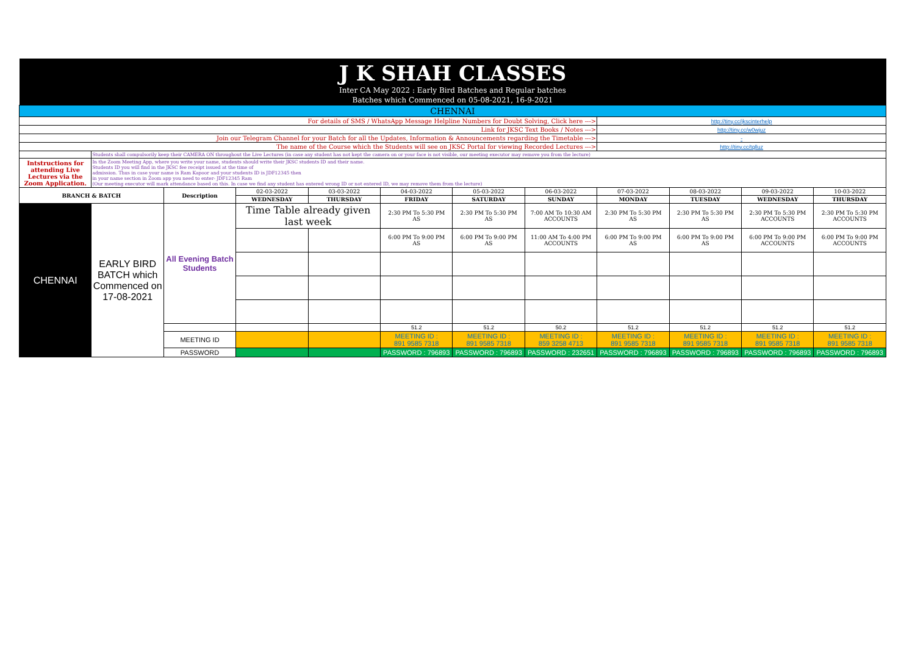| J K SHAH CLASSES | | | | | | | | | | | |
| Inter CA May 2022 : Early Bird Batches and Regular batches | | | | | | | | | | | |
| Batches which Commenced on 05-08-2021, 16-9-2021 | | | | | | | | | | | |
| CHENNAI | | | | | | | | | | | |
| For details of SMS / WhatsApp Message Helpline Numbers for Doubt Solving, Click here ---> | | | | | | | | http://tiny.cc/jkscinterhelp | | | |
| Link for JKSC Text Books / Notes ---> | | | | | | | | http://tiny.cc/w0wjuz | | | |
| Join our Telegram Channel for your Batch for all the Updates, Information & Announcements regarding the Timetable ---> | | | | | | | | - | | | |
| The name of the Course which the Students will see on JKSC Portal for viewing Recorded Lectures ---> | | | | | | | | http://tiny.cc/tqlluz | | | |
| | Students shall compulsorily keep their CAMERA ON throughout the Live Lectures (in case any student has not kept the camera on or your face is not visible, our meeting executor may remove you from the lecture) | | | | | | | | | | |
| Intstructions for attending Live Lectures via the Zoom Application. | In the Zoom Meeting App, where you write your name, students should write their JKSC students ID and their name. Students ID you will find in the JKSC fee receipt issued at the time of admission. Thus in case your name is Ram Kapoor and your students ID is JDF12345 then in your name section in Zoom app you need to enter- JDF12345 Ram (Our meeting executor will mark attendance based on this. In case we find any student has entered wrong ID or not entered ID, we may remove them from the lecture) | | | | | | | | | | |
| BRANCH & BATCH | | Description | 02-03-2022 | 03-03-2022 | 04-03-2022 | 05-03-2022 | 06-03-2022 | 07-03-2022 | 08-03-2022 | 09-03-2022 | 10-03-2022 |
| | | | WEDNESDAY | THURSDAY | FRIDAY | SATURDAY | SUNDAY | MONDAY | TUESDAY | WEDNESDAY | THURSDAY |
| CHENNAI | EARLY BIRD BATCH which Commenced on 17-08-2021 | All Evening Batch Students | Time Table already given last week | | 2:30 PM To 5:30 PM AS | 2:30 PM To 5:30 PM AS | 7:00 AM To 10:30 AM ACCOUNTS | 2:30 PM To 5:30 PM AS | 2:30 PM To 5:30 PM AS | 2:30 PM To 5:30 PM ACCOUNTS | 2:30 PM To 5:30 PM ACCOUNTS |
| | | | | | 6:00 PM To 9:00 PM AS | 6:00 PM To 9:00 PM AS | 11:00 AM To 4:00 PM ACCOUNTS | 6:00 PM To 9:00 PM AS | 6:00 PM To 9:00 PM AS | 6:00 PM To 9:00 PM ACCOUNTS | 6:00 PM To 9:00 PM ACCOUNTS |
| | | | | | 51.2 | 51.2 | 50.2 | 51.2 | 51.2 | 51.2 | 51.2 |
| | | MEETING ID | | | MEETING ID : 891 9585 7318 | MEETING ID : 891 9585 7318 | MEETING ID : 859 3258 4713 | MEETING ID : 891 9585 7318 | MEETING ID : 891 9585 7318 | MEETING ID : 891 9585 7318 | MEETING ID : 891 9585 7318 |
| | | PASSWORD | | | PASSWORD : 796893 | PASSWORD : 796893 | PASSWORD : 232651 | PASSWORD : 796893 | PASSWORD : 796893 | PASSWORD : 796893 | PASSWORD : 796893 |